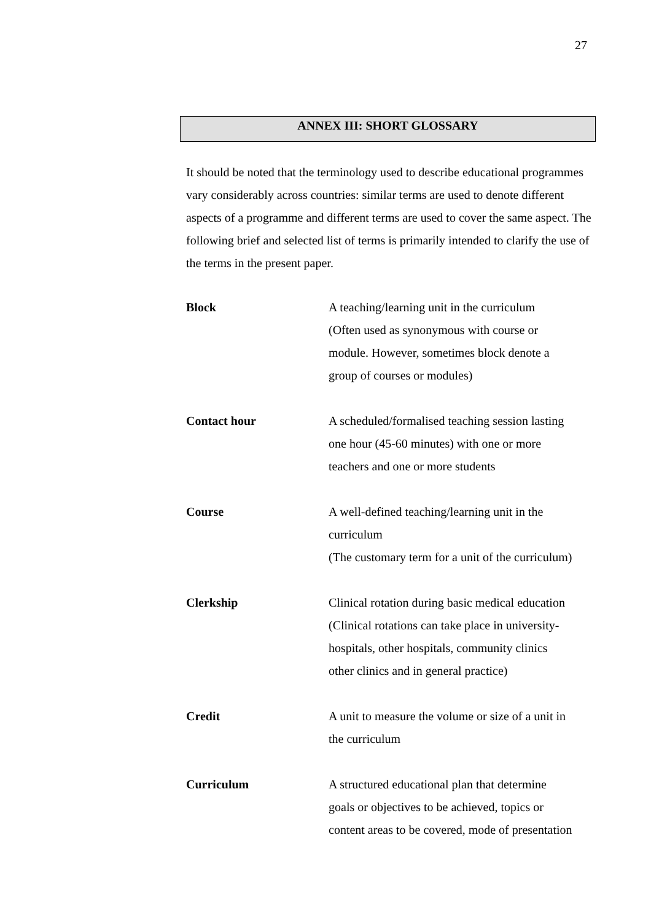27
ANNEX III: SHORT GLOSSARY
It should be noted that the terminology used to describe educational programmes vary considerably across countries: similar terms are used to denote different aspects of a programme and different terms are used to cover the same aspect. The following brief and selected list of terms is primarily intended to clarify the use of the terms in the present paper.
| Block | A teaching/learning unit in the curriculum (Often used as synonymous with course or module. However, sometimes block denote a group of courses or modules) |
| Contact hour | A scheduled/formalised teaching session lasting one hour (45-60 minutes) with one or more teachers and one or more students |
| Course | A well-defined teaching/learning unit in the curriculum (The customary term for a unit of the curriculum) |
| Clerkship | Clinical rotation during basic medical education (Clinical rotations can take place in university- hospitals, other hospitals, community clinics other clinics and in general practice) |
| Credit | A unit to measure the volume or size of a unit in the curriculum |
| Curriculum | A structured educational plan that determine goals or objectives to be achieved, topics or content areas to be covered, mode of presentation |